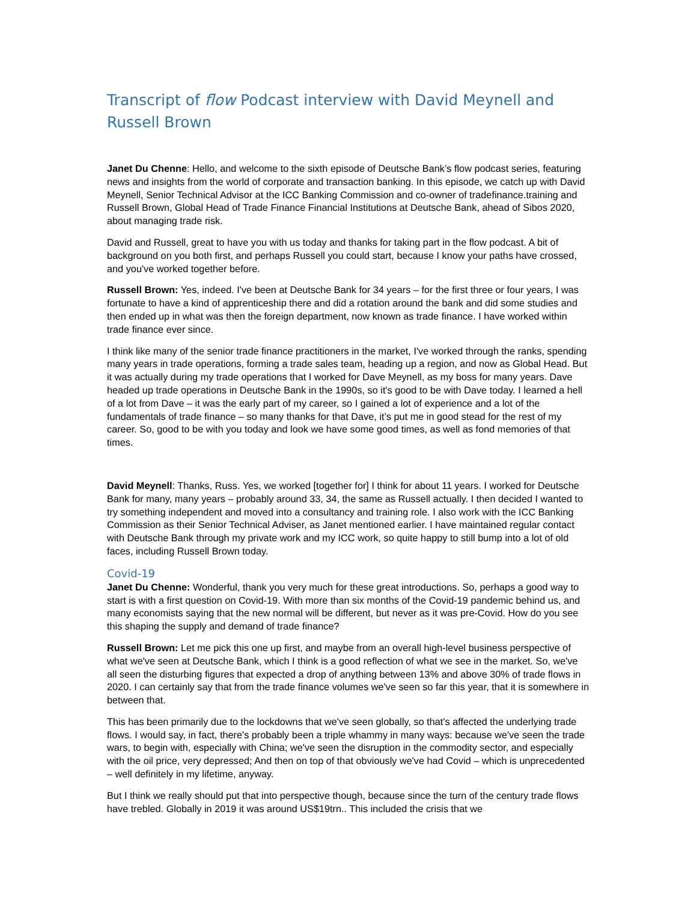Transcript of flow Podcast interview with David Meynell and Russell Brown
Janet Du Chenne: Hello, and welcome to the sixth episode of Deutsche Bank’s flow podcast series, featuring news and insights from the world of corporate and transaction banking. In this episode, we catch up with David Meynell, Senior Technical Advisor at the ICC Banking Commission and co-owner of tradefinance.training and Russell Brown, Global Head of Trade Finance Financial Institutions at Deutsche Bank, ahead of Sibos 2020, about managing trade risk.
David and Russell, great to have you with us today and thanks for taking part in the flow podcast. A bit of background on you both first, and perhaps Russell you could start, because I know your paths have crossed, and you've worked together before.
Russell Brown: Yes, indeed. I've been at Deutsche Bank for 34 years – for the first three or four years, I was fortunate to have a kind of apprenticeship there and did a rotation around the bank and did some studies and then ended up in what was then the foreign department, now known as trade finance. I have worked within trade finance ever since.
I think like many of the senior trade finance practitioners in the market, I've worked through the ranks, spending many years in trade operations, forming a trade sales team, heading up a region, and now as Global Head. But it was actually during my trade operations that I worked for Dave Meynell, as my boss for many years. Dave headed up trade operations in Deutsche Bank in the 1990s, so it's good to be with Dave today. I learned a hell of a lot from Dave – it was the early part of my career, so I gained a lot of experience and a lot of the fundamentals of trade finance – so many thanks for that Dave, it’s put me in good stead for the rest of my career. So, good to be with you today and look we have some good times, as well as fond memories of that times.
David Meynell: Thanks, Russ. Yes, we worked [together for] I think for about 11 years. I worked for Deutsche Bank for many, many years – probably around 33, 34, the same as Russell actually. I then decided I wanted to try something independent and moved into a consultancy and training role. I also work with the ICC Banking Commission as their Senior Technical Adviser, as Janet mentioned earlier. I have maintained regular contact with Deutsche Bank through my private work and my ICC work, so quite happy to still bump into a lot of old faces, including Russell Brown today.
Covid-19
Janet Du Chenne: Wonderful, thank you very much for these great introductions. So, perhaps a good way to start is with a first question on Covid-19. With more than six months of the Covid-19 pandemic behind us, and many economists saying that the new normal will be different, but never as it was pre-Covid. How do you see this shaping the supply and demand of trade finance?
Russell Brown: Let me pick this one up first, and maybe from an overall high-level business perspective of what we've seen at Deutsche Bank, which I think is a good reflection of what we see in the market. So, we've all seen the disturbing figures that expected a drop of anything between 13% and above 30% of trade flows in 2020. I can certainly say that from the trade finance volumes we've seen so far this year, that it is somewhere in between that.
This has been primarily due to the lockdowns that we've seen globally, so that's affected the underlying trade flows. I would say, in fact, there's probably been a triple whammy in many ways: because we've seen the trade wars, to begin with, especially with China; we've seen the disruption in the commodity sector, and especially with the oil price, very depressed; And then on top of that obviously we've had Covid – which is unprecedented – well definitely in my lifetime, anyway.
But I think we really should put that into perspective though, because since the turn of the century trade flows have trebled. Globally in 2019 it was around US$19trn.. This included the crisis that we